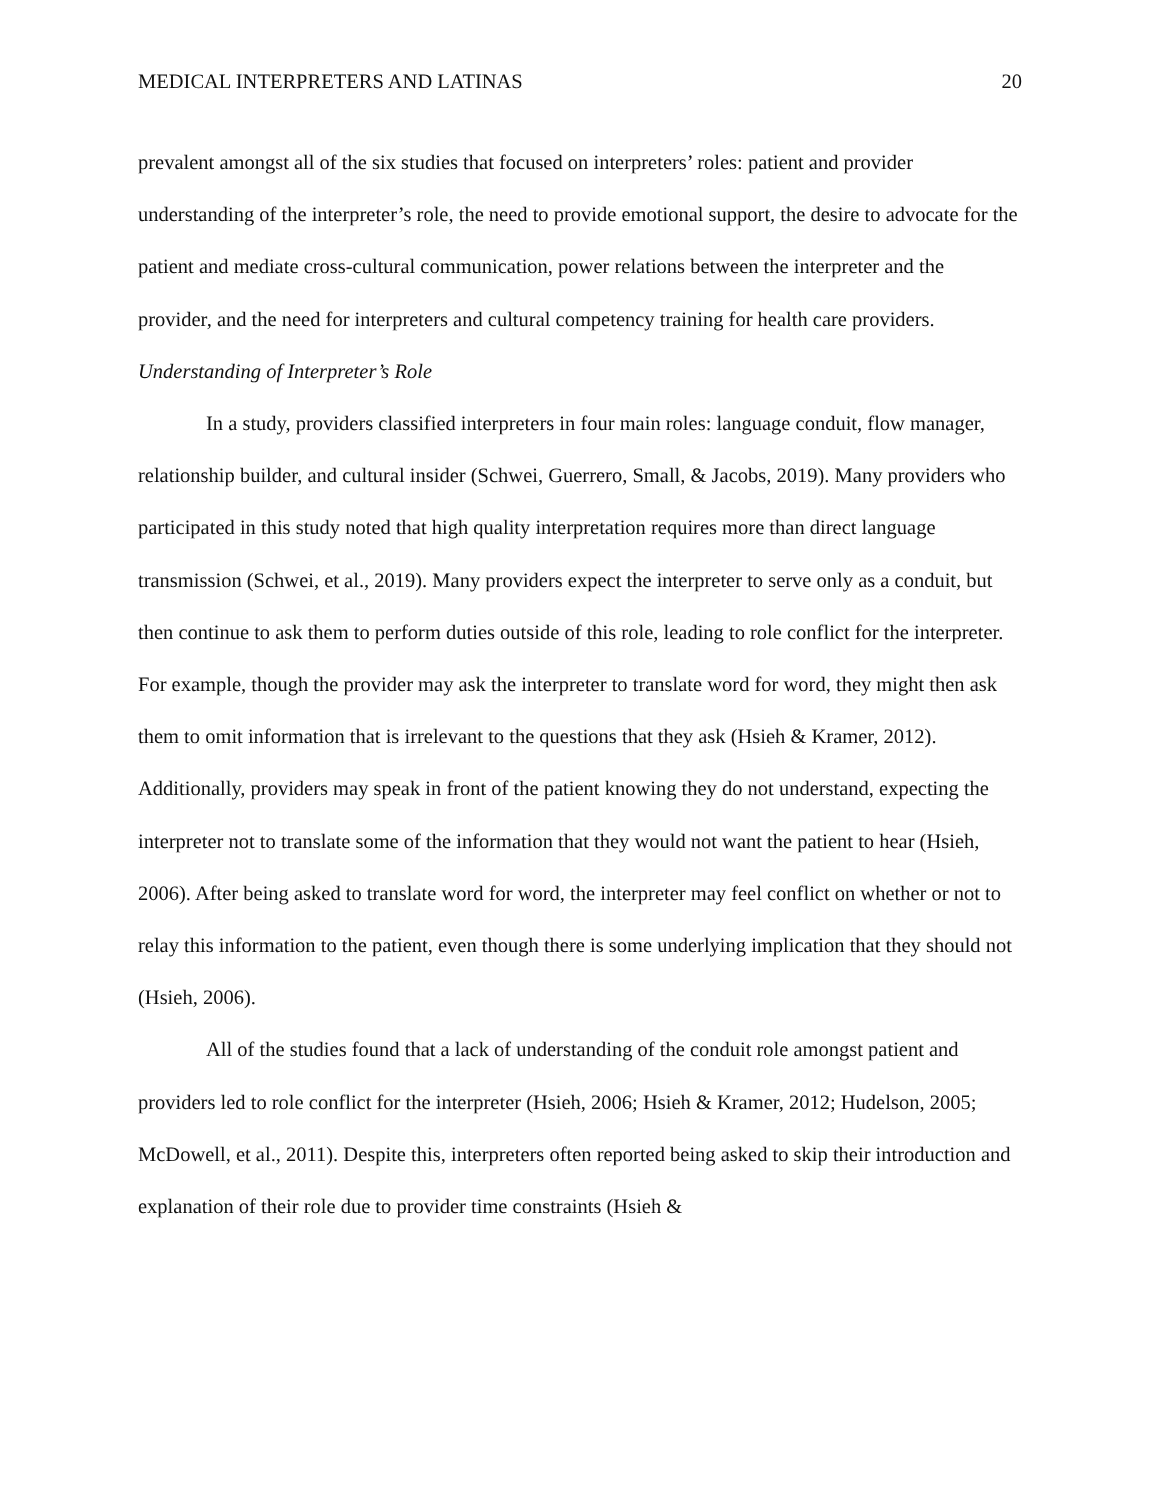MEDICAL INTERPRETERS AND LATINAS 20
prevalent amongst all of the six studies that focused on interpreters’ roles: patient and provider understanding of the interpreter’s role, the need to provide emotional support, the desire to advocate for the patient and mediate cross-cultural communication, power relations between the interpreter and the provider, and the need for interpreters and cultural competency training for health care providers.
Understanding of Interpreter’s Role
In a study, providers classified interpreters in four main roles: language conduit, flow manager, relationship builder, and cultural insider (Schwei, Guerrero, Small, & Jacobs, 2019). Many providers who participated in this study noted that high quality interpretation requires more than direct language transmission (Schwei, et al., 2019). Many providers expect the interpreter to serve only as a conduit, but then continue to ask them to perform duties outside of this role, leading to role conflict for the interpreter. For example, though the provider may ask the interpreter to translate word for word, they might then ask them to omit information that is irrelevant to the questions that they ask (Hsieh & Kramer, 2012). Additionally, providers may speak in front of the patient knowing they do not understand, expecting the interpreter not to translate some of the information that they would not want the patient to hear (Hsieh, 2006). After being asked to translate word for word, the interpreter may feel conflict on whether or not to relay this information to the patient, even though there is some underlying implication that they should not (Hsieh, 2006).
All of the studies found that a lack of understanding of the conduit role amongst patient and providers led to role conflict for the interpreter (Hsieh, 2006; Hsieh & Kramer, 2012; Hudelson, 2005; McDowell, et al., 2011). Despite this, interpreters often reported being asked to skip their introduction and explanation of their role due to provider time constraints (Hsieh &